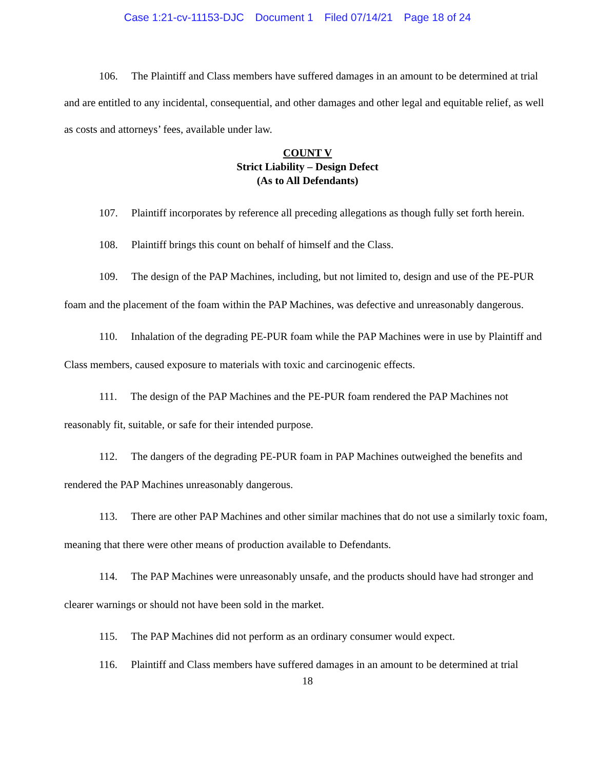Case 1:21-cv-11153-DJC Document 1 Filed 07/14/21 Page 18 of 24
106. The Plaintiff and Class members have suffered damages in an amount to be determined at trial and are entitled to any incidental, consequential, and other damages and other legal and equitable relief, as well as costs and attorneys’ fees, available under law.
COUNT V
Strict Liability – Design Defect
(As to All Defendants)
107. Plaintiff incorporates by reference all preceding allegations as though fully set forth herein.
108. Plaintiff brings this count on behalf of himself and the Class.
109. The design of the PAP Machines, including, but not limited to, design and use of the PE-PUR foam and the placement of the foam within the PAP Machines, was defective and unreasonably dangerous.
110. Inhalation of the degrading PE-PUR foam while the PAP Machines were in use by Plaintiff and Class members, caused exposure to materials with toxic and carcinogenic effects.
111. The design of the PAP Machines and the PE-PUR foam rendered the PAP Machines not reasonably fit, suitable, or safe for their intended purpose.
112. The dangers of the degrading PE-PUR foam in PAP Machines outweighed the benefits and rendered the PAP Machines unreasonably dangerous.
113. There are other PAP Machines and other similar machines that do not use a similarly toxic foam, meaning that there were other means of production available to Defendants.
114. The PAP Machines were unreasonably unsafe, and the products should have had stronger and clearer warnings or should not have been sold in the market.
115. The PAP Machines did not perform as an ordinary consumer would expect.
116. Plaintiff and Class members have suffered damages in an amount to be determined at trial
18